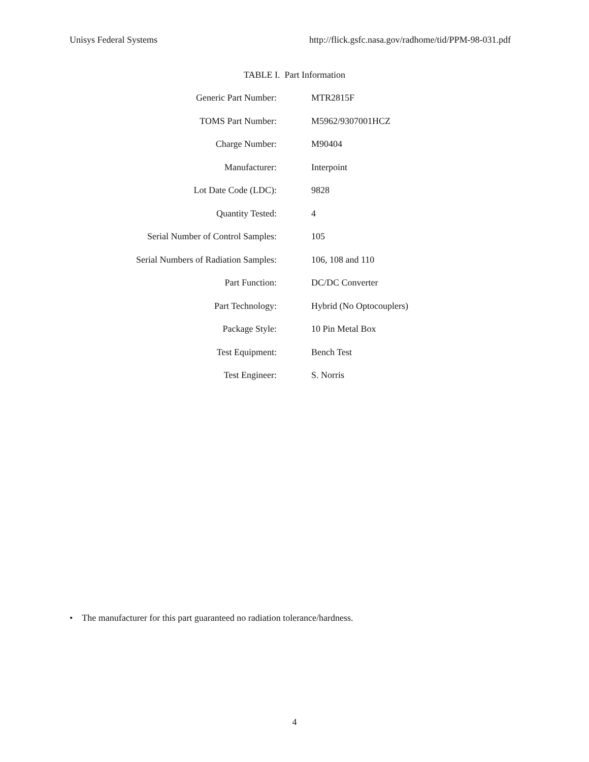Unisys Federal Systems http://flick.gsfc.nasa.gov/radhome/tid/PPM-98-031.pdf
TABLE I. Part Information
| Generic Part Number: | MTR2815F |
| TOMS Part Number: | M5962/9307001HCZ |
| Charge Number: | M90404 |
| Manufacturer: | Interpoint |
| Lot Date Code (LDC): | 9828 |
| Quantity Tested: | 4 |
| Serial Number of Control Samples: | 105 |
| Serial Numbers of Radiation Samples: | 106, 108 and 110 |
| Part Function: | DC/DC Converter |
| Part Technology: | Hybrid (No Optocouplers) |
| Package Style: | 10 Pin Metal Box |
| Test Equipment: | Bench Test |
| Test Engineer: | S. Norris |
• The manufacturer for this part guaranteed no radiation tolerance/hardness.
4